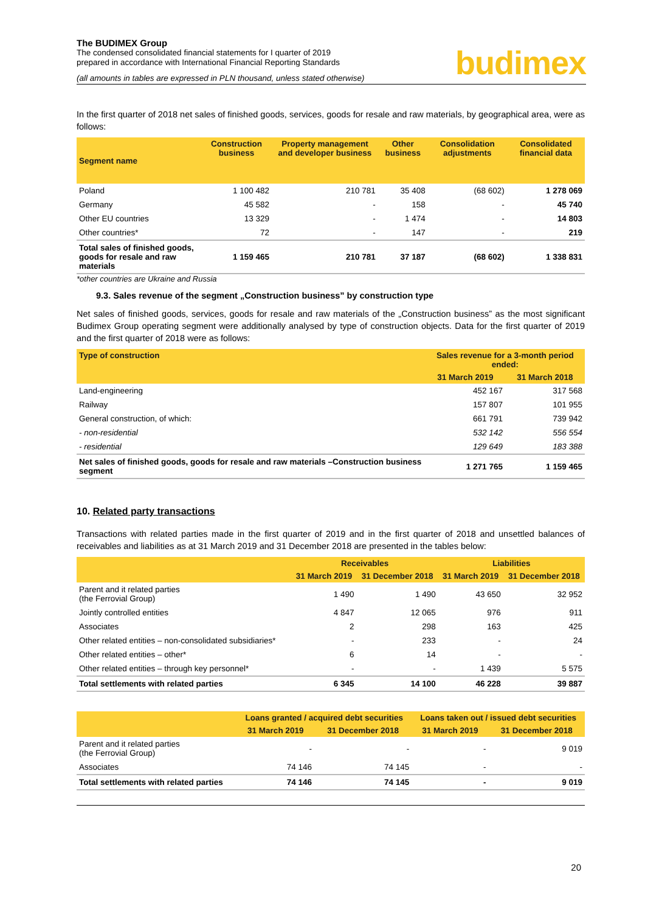The BUDIMEX Group
The condensed consolidated financial statements for I quarter of 2019
prepared in accordance with International Financial Reporting Standards
budimex
(all amounts in tables are expressed in PLN thousand, unless stated otherwise)
In the first quarter of 2018 net sales of finished goods, services, goods for resale and raw materials, by geographical area, were as follows:
| Segment name | Construction business | Property management and developer business | Other business | Consolidation adjustments | Consolidated financial data |
| --- | --- | --- | --- | --- | --- |
| Poland | 1 100 482 | 210 781 | 35 408 | (68 602) | 1 278 069 |
| Germany | 45 582 | - | 158 | - | 45 740 |
| Other EU countries | 13 329 | - | 1 474 | - | 14 803 |
| Other countries* | 72 | - | 147 | - | 219 |
| Total sales of finished goods, goods for resale and raw materials | 1 159 465 | 210 781 | 37 187 | (68 602) | 1 338 831 |
*other countries are Ukraine and Russia
9.3. Sales revenue of the segment „Construction business” by construction type
Net sales of finished goods, services, goods for resale and raw materials of the „Construction business” as the most significant Budimex Group operating segment were additionally analysed by type of construction objects. Data for the first quarter of 2019 and the first quarter of 2018 were as follows:
| Type of construction | Sales revenue for a 3-month period ended: | |
| --- | --- | --- |
| | 31 March 2019 | 31 March 2018 |
| Land-engineering | 452 167 | 317 568 |
| Railway | 157 807 | 101 955 |
| General construction, of which: | 661 791 | 739 942 |
| - non-residential | 532 142 | 556 554 |
| - residential | 129 649 | 183 388 |
| Net sales of finished goods, goods for resale and raw materials –Construction business segment | 1 271 765 | 1 159 465 |
10. Related party transactions
Transactions with related parties made in the first quarter of 2019 and in the first quarter of 2018 and unsettled balances of receivables and liabilities as at 31 March 2019 and 31 December 2018 are presented in the tables below:
| | Receivables | | Liabilities | |
| --- | --- | --- | --- | --- |
| | 31 March 2019 | 31 December 2018 | 31 March 2019 | 31 December 2018 |
| Parent and it related parties (the Ferrovial Group) | 1 490 | 1 490 | 43 650 | 32 952 |
| Jointly controlled entities | 4 847 | 12 065 | 976 | 911 |
| Associates | 2 | 298 | 163 | 425 |
| Other related entities – non-consolidated subsidiaries* | - | 233 | - | 24 |
| Other related entities – other* | 6 | 14 | - | - |
| Other related entities – through key personnel* | - | - | 1 439 | 5 575 |
| Total settlements with related parties | 6 345 | 14 100 | 46 228 | 39 887 |
| | Loans granted / acquired debt securities | | Loans taken out / issued debt securities | |
| --- | --- | --- | --- | --- |
| | 31 March 2019 | 31 December 2018 | 31 March 2019 | 31 December 2018 |
| Parent and it related parties (the Ferrovial Group) | - | - | - | 9 019 |
| Associates | 74 146 | 74 145 | - | - |
| Total settlements with related parties | 74 146 | 74 145 | - | 9 019 |
20